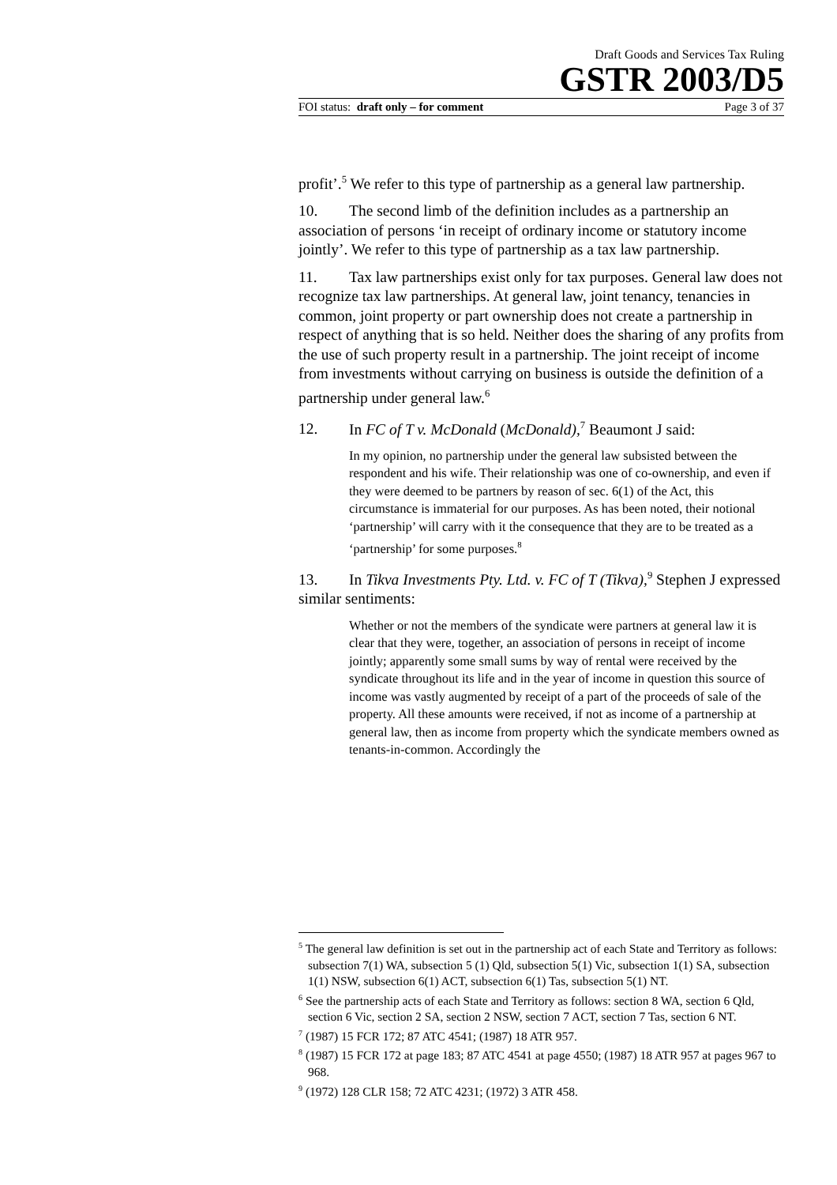Draft Goods and Services Tax Ruling
GSTR 2003/D5
FOI status: draft only – for comment Page 3 of 37
profit’.<sup>5</sup> We refer to this type of partnership as a general law partnership.
10. The second limb of the definition includes as a partnership an association of persons ‘in receipt of ordinary income or statutory income jointly’. We refer to this type of partnership as a tax law partnership.
11. Tax law partnerships exist only for tax purposes. General law does not recognize tax law partnerships. At general law, joint tenancy, tenancies in common, joint property or part ownership does not create a partnership in respect of anything that is so held. Neither does the sharing of any profits from the use of such property result in a partnership. The joint receipt of income from investments without carrying on business is outside the definition of a partnership under general law.<sup>6</sup>
12. In FC of T v. McDonald (McDonald),<sup>7</sup> Beaumont J said:
In my opinion, no partnership under the general law subsisted between the respondent and his wife. Their relationship was one of co-ownership, and even if they were deemed to be partners by reason of sec. 6(1) of the Act, this circumstance is immaterial for our purposes. As has been noted, their notional ‘partnership’ will carry with it the consequence that they are to be treated as a ‘partnership’ for some purposes.<sup>8</sup>
13. In Tikva Investments Pty. Ltd. v. FC of T (Tikva),<sup>9</sup> Stephen J expressed similar sentiments:
Whether or not the members of the syndicate were partners at general law it is clear that they were, together, an association of persons in receipt of income jointly; apparently some small sums by way of rental were received by the syndicate throughout its life and in the year of income in question this source of income was vastly augmented by receipt of a part of the proceeds of sale of the property. All these amounts were received, if not as income of a partnership at general law, then as income from property which the syndicate members owned as tenants-in-common. Accordingly the
<sup>5</sup> The general law definition is set out in the partnership act of each State and Territory as follows: subsection 7(1) WA, subsection 5 (1) Qld, subsection 5(1) Vic, subsection 1(1) SA, subsection 1(1) NSW, subsection 6(1) ACT, subsection 6(1) Tas, subsection 5(1) NT.
<sup>6</sup> See the partnership acts of each State and Territory as follows: section 8 WA, section 6 Qld, section 6 Vic, section 2 SA, section 2 NSW, section 7 ACT, section 7 Tas, section 6 NT.
<sup>7</sup> (1987) 15 FCR 172; 87 ATC 4541; (1987) 18 ATR 957.
<sup>8</sup> (1987) 15 FCR 172 at page 183; 87 ATC 4541 at page 4550; (1987) 18 ATR 957 at pages 967 to 968.
<sup>9</sup> (1972) 128 CLR 158; 72 ATC 4231; (1972) 3 ATR 458.